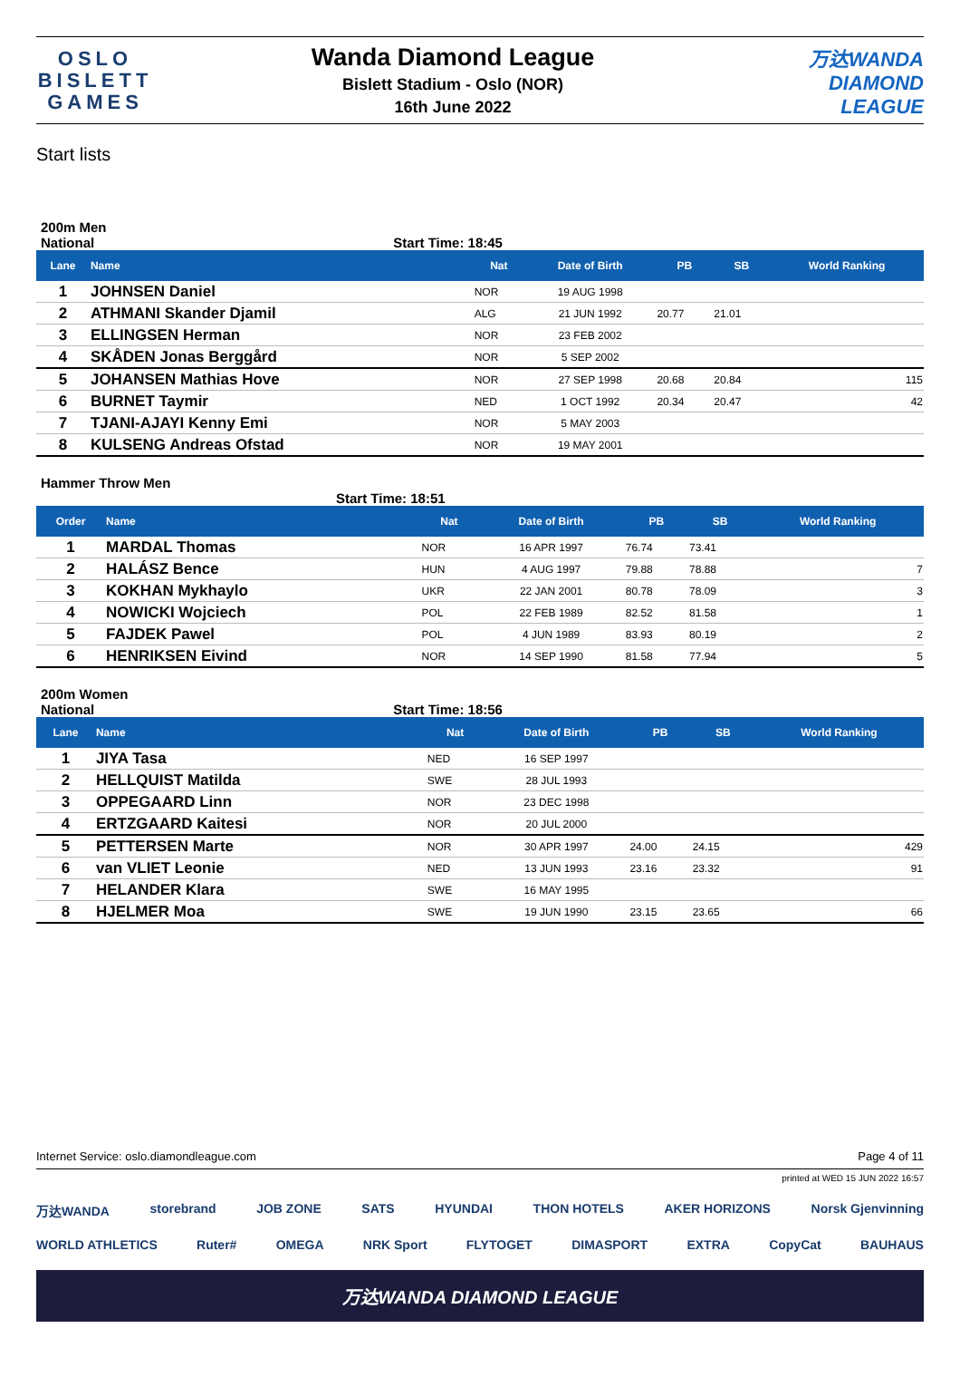OSLO
BISLETT
GAMES
Wanda Diamond League
Bislett Stadium - Oslo (NOR)
16th June 2022
万达WANDA
DIAMOND
LEAGUE
Start lists
200m Men
National Start Time: 18:45
| Lane | Name | Nat | Date of Birth | PB | SB | World Ranking |
| --- | --- | --- | --- | --- | --- | --- |
| 1 | JOHNSEN Daniel | NOR | 19 AUG 1998 | | | |
| 2 | ATHMANI Skander Djamil | ALG | 21 JUN 1992 | 20.77 | 21.01 | |
| 3 | ELLINGSEN Herman | NOR | 23 FEB 2002 | | | |
| 4 | SKÅDEN Jonas Berggård | NOR | 5 SEP 2002 | | | |
| 5 | JOHANSEN Mathias Hove | NOR | 27 SEP 1998 | 20.68 | 20.84 | 115 |
| 6 | BURNET Taymir | NED | 1 OCT 1992 | 20.34 | 20.47 | 42 |
| 7 | TJANI-AJAYI Kenny Emi | NOR | 5 MAY 2003 | | | |
| 8 | KULSENG Andreas Ofstad | NOR | 19 MAY 2001 | | | |
Hammer Throw Men
Start Time: 18:51
| Order | Name | Nat | Date of Birth | PB | SB | World Ranking |
| --- | --- | --- | --- | --- | --- | --- |
| 1 | MARDAL Thomas | NOR | 16 APR 1997 | 76.74 | 73.41 | |
| 2 | HALÁSZ Bence | HUN | 4 AUG 1997 | 79.88 | 78.88 | 7 |
| 3 | KOKHAN Mykhaylo | UKR | 22 JAN 2001 | 80.78 | 78.09 | 3 |
| 4 | NOWICKI Wojciech | POL | 22 FEB 1989 | 82.52 | 81.58 | 1 |
| 5 | FAJDEK Pawel | POL | 4 JUN 1989 | 83.93 | 80.19 | 2 |
| 6 | HENRIKSEN Eivind | NOR | 14 SEP 1990 | 81.58 | 77.94 | 5 |
200m Women
National Start Time: 18:56
| Lane | Name | Nat | Date of Birth | PB | SB | World Ranking |
| --- | --- | --- | --- | --- | --- | --- |
| 1 | JIYA Tasa | NED | 16 SEP 1997 | | | |
| 2 | HELLQUIST Matilda | SWE | 28 JUL 1993 | | | |
| 3 | OPPEGAARD Linn | NOR | 23 DEC 1998 | | | |
| 4 | ERTZGAARD Kaitesi | NOR | 20 JUL 2000 | | | |
| 5 | PETTERSEN Marte | NOR | 30 APR 1997 | 24.00 | 24.15 | 429 |
| 6 | van VLIET Leonie | NED | 13 JUN 1993 | 23.16 | 23.32 | 91 |
| 7 | HELANDER Klara | SWE | 16 MAY 1995 | | | |
| 8 | HJELMER Moa | SWE | 19 JUN 1990 | 23.15 | 23.65 | 66 |
Internet Service: oslo.diamondleague.com Page 4 of 11
printed at WED 15 JUN 2022 16:57
万达WANDA storebrand JOB ZONE SATS HYUNDAI THON HOTELS AKER HORIZONS Norsk Gjenvinning
WORLD ATHLETICS Ruter# OMEGA NRK Sport FLYTOGET DIMASPORT EXTRA CopyCat BAUHAUS
万达WANDA DIAMOND LEAGUE